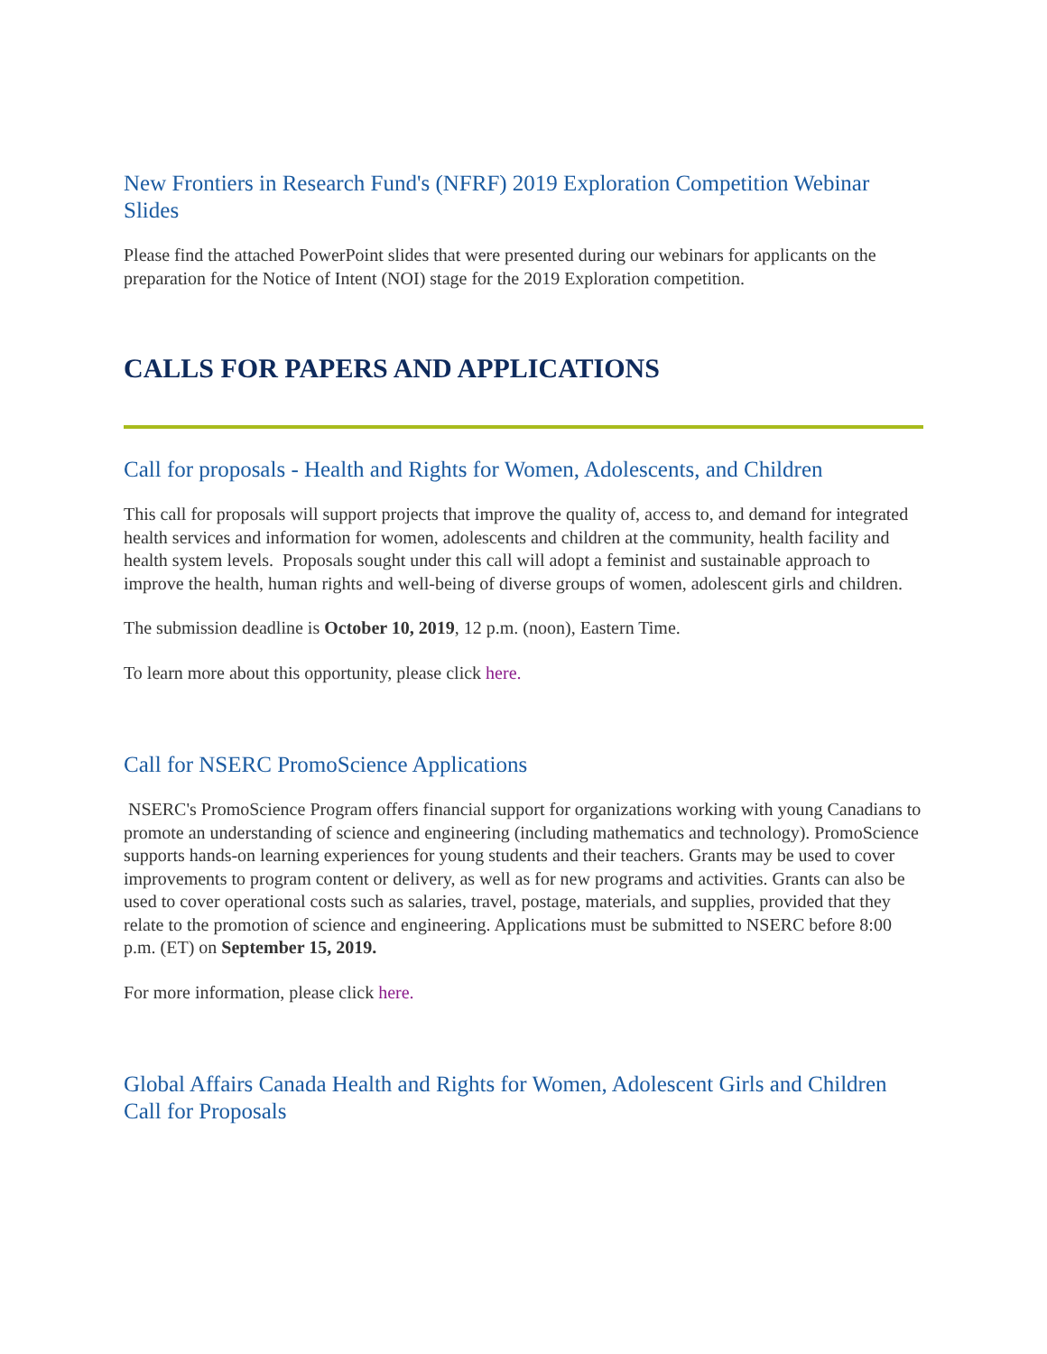New Frontiers in Research Fund's (NFRF) 2019 Exploration Competition Webinar Slides
Please find the attached PowerPoint slides that were presented during our webinars for applicants on the preparation for the Notice of Intent (NOI) stage for the 2019 Exploration competition.
CALLS FOR PAPERS AND APPLICATIONS
Call for proposals - Health and Rights for Women, Adolescents, and Children
This call for proposals will support projects that improve the quality of, access to, and demand for integrated health services and information for women, adolescents and children at the community, health facility and health system levels. Proposals sought under this call will adopt a feminist and sustainable approach to improve the health, human rights and well-being of diverse groups of women, adolescent girls and children.
The submission deadline is October 10, 2019, 12 p.m. (noon), Eastern Time.
To learn more about this opportunity, please click here.
Call for NSERC PromoScience Applications
NSERC's PromoScience Program offers financial support for organizations working with young Canadians to promote an understanding of science and engineering (including mathematics and technology). PromoScience supports hands-on learning experiences for young students and their teachers. Grants may be used to cover improvements to program content or delivery, as well as for new programs and activities. Grants can also be used to cover operational costs such as salaries, travel, postage, materials, and supplies, provided that they relate to the promotion of science and engineering. Applications must be submitted to NSERC before 8:00 p.m. (ET) on September 15, 2019.
For more information, please click here.
Global Affairs Canada Health and Rights for Women, Adolescent Girls and Children Call for Proposals